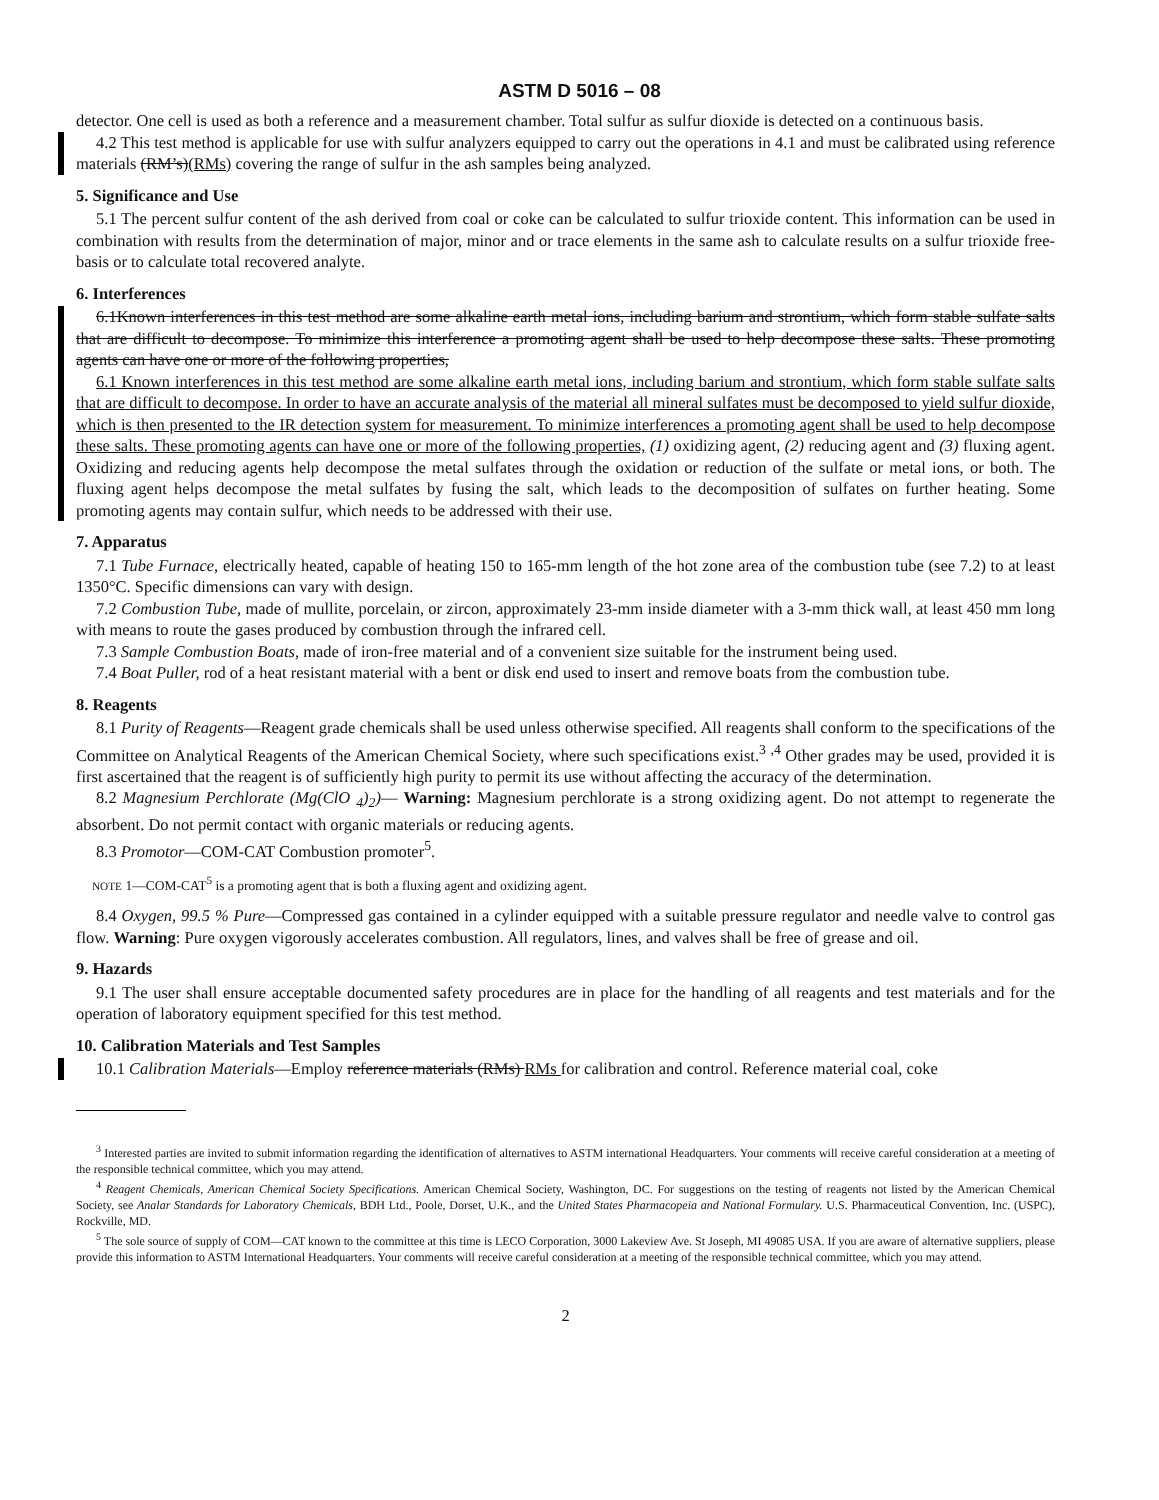ASTM D 5016 – 08
detector. One cell is used as both a reference and a measurement chamber. Total sulfur as sulfur dioxide is detected on a continuous basis.
4.2 This test method is applicable for use with sulfur analyzers equipped to carry out the operations in 4.1 and must be calibrated using reference materials (RM’s)(RMs) covering the range of sulfur in the ash samples being analyzed.
5. Significance and Use
5.1 The percent sulfur content of the ash derived from coal or coke can be calculated to sulfur trioxide content. This information can be used in combination with results from the determination of major, minor and or trace elements in the same ash to calculate results on a sulfur trioxide free-basis or to calculate total recovered analyte.
6. Interferences
6.1Known interferences in this test method are some alkaline earth metal ions, including barium and strontium, which form stable sulfate salts that are difficult to decompose. To minimize this interference a promoting agent shall be used to help decompose these salts. These promoting agents can have one or more of the following properties,
6.1 Known interferences in this test method are some alkaline earth metal ions, including barium and strontium, which form stable sulfate salts that are difficult to decompose. In order to have an accurate analysis of the material all mineral sulfates must be decomposed to yield sulfur dioxide, which is then presented to the IR detection system for measurement. To minimize interferences a promoting agent shall be used to help decompose these salts. These promoting agents can have one or more of the following properties, (1) oxidizing agent, (2) reducing agent and (3) fluxing agent. Oxidizing and reducing agents help decompose the metal sulfates through the oxidation or reduction of the sulfate or metal ions, or both. The fluxing agent helps decompose the metal sulfates by fusing the salt, which leads to the decomposition of sulfates on further heating. Some promoting agents may contain sulfur, which needs to be addressed with their use.
7. Apparatus
7.1 Tube Furnace, electrically heated, capable of heating 150 to 165-mm length of the hot zone area of the combustion tube (see 7.2) to at least 1350°C. Specific dimensions can vary with design.
7.2 Combustion Tube, made of mullite, porcelain, or zircon, approximately 23-mm inside diameter with a 3-mm thick wall, at least 450 mm long with means to route the gases produced by combustion through the infrared cell.
7.3 Sample Combustion Boats, made of iron-free material and of a convenient size suitable for the instrument being used.
7.4 Boat Puller, rod of a heat resistant material with a bent or disk end used to insert and remove boats from the combustion tube.
8. Reagents
8.1 Purity of Reagents—Reagent grade chemicals shall be used unless otherwise specified. All reagents shall conform to the specifications of the Committee on Analytical Reagents of the American Chemical Society, where such specifications exist.<sup>3</sup> <sup>,4</sup> Other grades may be used, provided it is first ascertained that the reagent is of sufficiently high purity to permit its use without affecting the accuracy of the determination.
8.2 Magnesium Perchlorate (Mg(ClO <sub>4</sub>)<sub>2</sub>)— Warning: Magnesium perchlorate is a strong oxidizing agent. Do not attempt to regenerate the absorbent. Do not permit contact with organic materials or reducing agents.
8.3 Promotor—COM-CAT Combustion promoter<sup>5</sup>.
NOTE 1—COM-CAT<sup>5</sup> is a promoting agent that is both a fluxing agent and oxidizing agent.
8.4 Oxygen, 99.5 % Pure—Compressed gas contained in a cylinder equipped with a suitable pressure regulator and needle valve to control gas flow. Warning: Pure oxygen vigorously accelerates combustion. All regulators, lines, and valves shall be free of grease and oil.
9. Hazards
9.1 The user shall ensure acceptable documented safety procedures are in place for the handling of all reagents and test materials and for the operation of laboratory equipment specified for this test method.
10. Calibration Materials and Test Samples
10.1 Calibration Materials—Employ reference materials (RMs) RMs for calibration and control. Reference material coal, coke
<sup>3</sup> Interested parties are invited to submit information regarding the identification of alternatives to ASTM international Headquarters. Your comments will receive careful consideration at a meeting of the responsible technical committee, which you may attend.
<sup>4</sup> Reagent Chemicals, American Chemical Society Specifications. American Chemical Society, Washington, DC. For suggestions on the testing of reagents not listed by the American Chemical Society, see Analar Standards for Laboratory Chemicals, BDH Ltd., Poole, Dorset, U.K., and the United States Pharmacopeia and National Formulary. U.S. Pharmaceutical Convention, Inc. (USPC), Rockville, MD.
<sup>5</sup> The sole source of supply of COM—CAT known to the committee at this time is LECO Corporation, 3000 Lakeview Ave. St Joseph, MI 49085 USA. If you are aware of alternative suppliers, please provide this information to ASTM International Headquarters. Your comments will receive careful consideration at a meeting of the responsible technical committee, which you may attend.
2